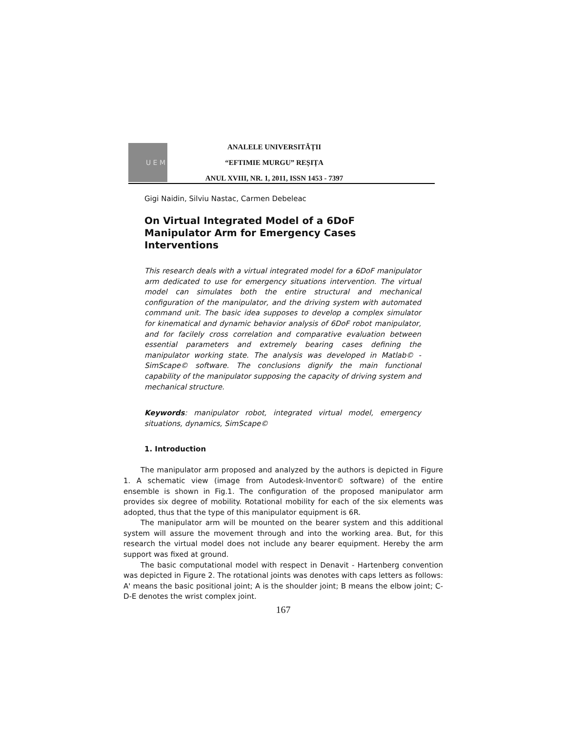U E M
ANALELE UNIVERSITĂȚII
“EFTIMIE MURGU” REȘIȚA
ANUL XVIII, NR. 1, 2011, ISSN 1453 - 7397
Gigi Naidin, Silviu Nastac, Carmen Debeleac
On Virtual Integrated Model of a 6DoF Manipulator Arm for Emergency Cases Interventions
This research deals with a virtual integrated model for a 6DoF manipulator arm dedicated to use for emergency situations intervention. The virtual model can simulates both the entire structural and mechanical configuration of the manipulator, and the driving system with automated command unit. The basic idea supposes to develop a complex simulator for kinematical and dynamic behavior analysis of 6DoF robot manipulator, and for facilely cross correlation and comparative evaluation between essential parameters and extremely bearing cases defining the manipulator working state. The analysis was developed in Matlab© - SimScape© software. The conclusions dignify the main functional capability of the manipulator supposing the capacity of driving system and mechanical structure.
Keywords: manipulator robot, integrated virtual model, emergency situations, dynamics, SimScape©
1. Introduction
The manipulator arm proposed and analyzed by the authors is depicted in Figure 1. A schematic view (image from Autodesk-Inventor© software) of the entire ensemble is shown in Fig.1. The configuration of the proposed manipulator arm provides six degree of mobility. Rotational mobility for each of the six elements was adopted, thus that the type of this manipulator equipment is 6R.
The manipulator arm will be mounted on the bearer system and this additional system will assure the movement through and into the working area. But, for this research the virtual model does not include any bearer equipment. Hereby the arm support was fixed at ground.
The basic computational model with respect in Denavit - Hartenberg convention was depicted in Figure 2. The rotational joints was denotes with caps letters as follows: A' means the basic positional joint; A is the shoulder joint; B means the elbow joint; C-D-E denotes the wrist complex joint.
167